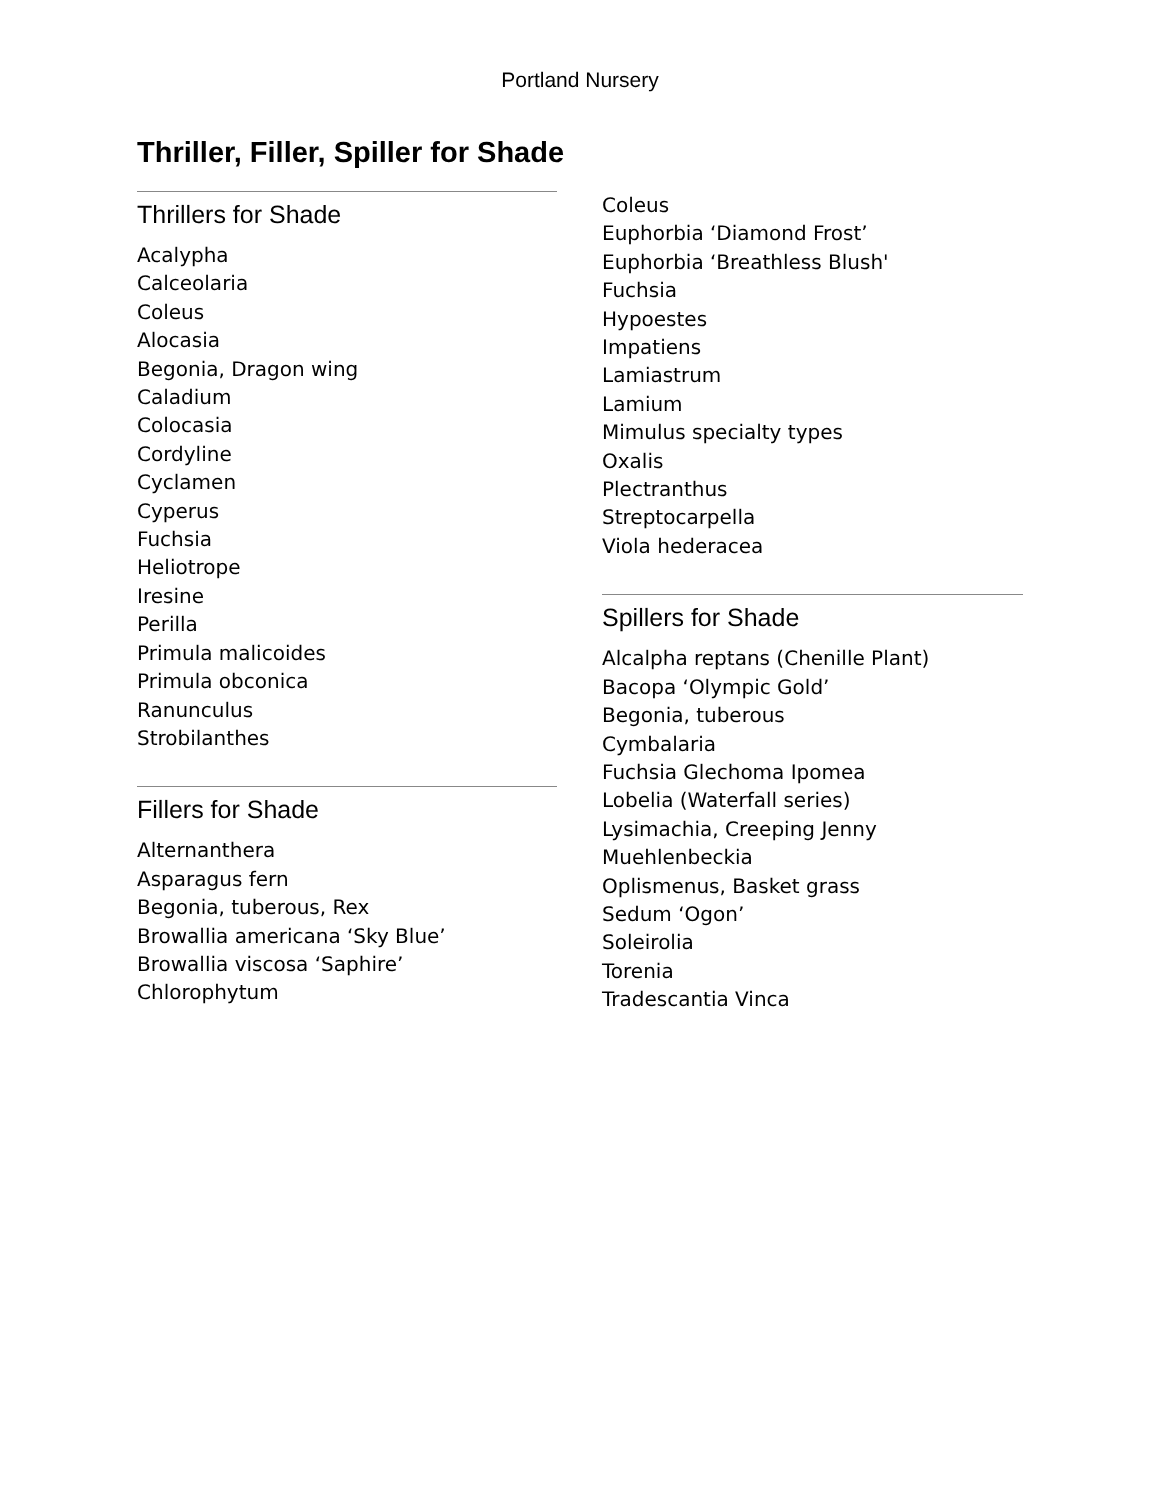Portland Nursery
Thriller, Filler, Spiller for Shade
Thrillers for Shade
Acalypha
Calceolaria
Coleus
Alocasia
Begonia, Dragon wing
Caladium
Colocasia
Cordyline
Cyclamen
Cyperus
Fuchsia
Heliotrope
Iresine
Perilla
Primula malicoides
Primula obconica
Ranunculus
Strobilanthes
Fillers for Shade
Alternanthera
Asparagus fern
Begonia, tuberous, Rex
Browallia americana ‘Sky Blue’
Browallia viscosa ‘Saphire’
Chlorophytum
Coleus
Euphorbia ‘Diamond Frost’
Euphorbia ‘Breathless Blush'
Fuchsia
Hypoestes
Impatiens
Lamiastrum
Lamium
Mimulus specialty types
Oxalis
Plectranthus
Streptocarpella
Viola hederacea
Spillers for Shade
Alcalpha reptans (Chenille Plant)
Bacopa ‘Olympic Gold’
Begonia, tuberous
Cymbalaria
Fuchsia Glechoma Ipomea
Lobelia (Waterfall series)
Lysimachia, Creeping Jenny
Muehlenbeckia
Oplismenus, Basket grass
Sedum ‘Ogon’
Soleirolia
Torenia
Tradescantia Vinca